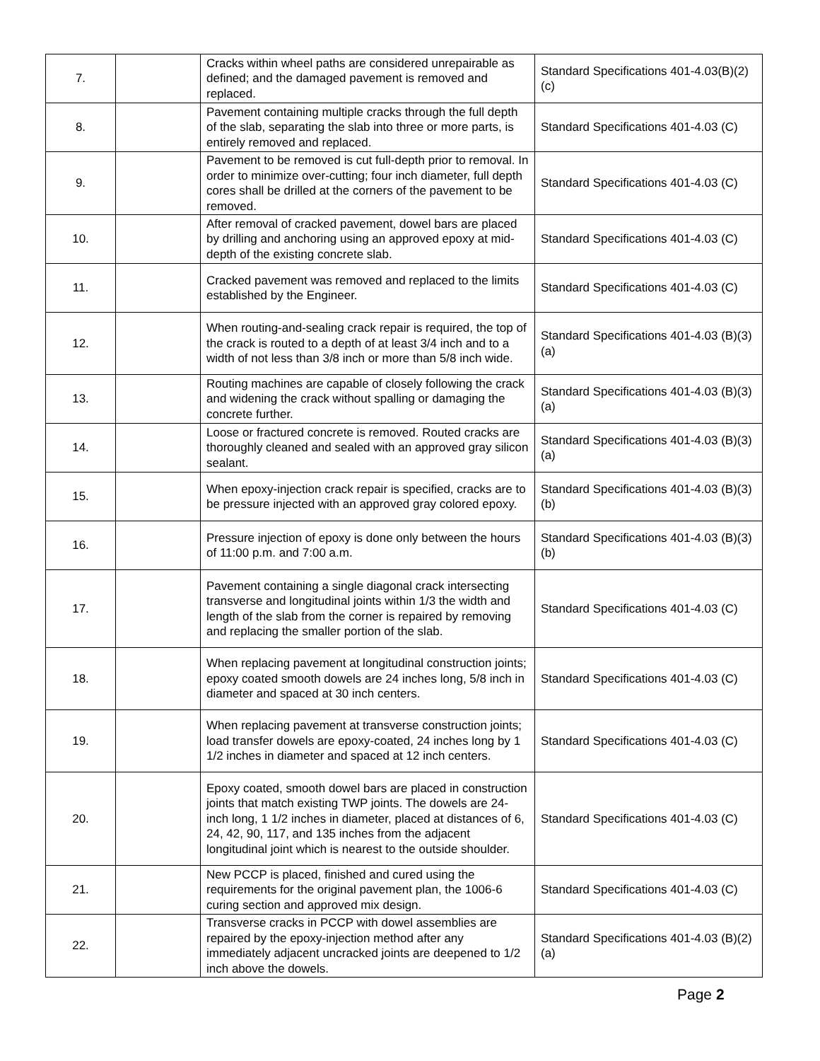| 7. | | Cracks within wheel paths are considered unrepairable as defined; and the damaged pavement is removed and replaced. | Standard Specifications 401-4.03(B)(2)(c) |
| 8. | | Pavement containing multiple cracks through the full depth of the slab, separating the slab into three or more parts, is entirely removed and replaced. | Standard Specifications 401-4.03 (C) |
| 9. | | Pavement to be removed is cut full-depth prior to removal. In order to minimize over-cutting; four inch diameter, full depth cores shall be drilled at the corners of the pavement to be removed. | Standard Specifications 401-4.03 (C) |
| 10. | | After removal of cracked pavement, dowel bars are placed by drilling and anchoring using an approved epoxy at mid-depth of the existing concrete slab. | Standard Specifications 401-4.03 (C) |
| 11. | | Cracked pavement was removed and replaced to the limits established by the Engineer. | Standard Specifications 401-4.03 (C) |
| 12. | | When routing-and-sealing crack repair is required, the top of the crack is routed to a depth of at least 3/4 inch and to a width of not less than 3/8 inch or more than 5/8 inch wide. | Standard Specifications 401-4.03 (B)(3)(a) |
| 13. | | Routing machines are capable of closely following the crack and widening the crack without spalling or damaging the concrete further. | Standard Specifications 401-4.03 (B)(3)(a) |
| 14. | | Loose or fractured concrete is removed. Routed cracks are thoroughly cleaned and sealed with an approved gray silicon sealant. | Standard Specifications 401-4.03 (B)(3)(a) |
| 15. | | When epoxy-injection crack repair is specified, cracks are to be pressure injected with an approved gray colored epoxy. | Standard Specifications 401-4.03 (B)(3)(b) |
| 16. | | Pressure injection of epoxy is done only between the hours of 11:00 p.m. and 7:00 a.m. | Standard Specifications 401-4.03 (B)(3)(b) |
| 17. | | Pavement containing a single diagonal crack intersecting transverse and longitudinal joints within 1/3 the width and length of the slab from the corner is repaired by removing and replacing the smaller portion of the slab. | Standard Specifications 401-4.03 (C) |
| 18. | | When replacing pavement at longitudinal construction joints; epoxy coated smooth dowels are 24 inches long, 5/8 inch in diameter and spaced at 30 inch centers. | Standard Specifications 401-4.03 (C) |
| 19. | | When replacing pavement at transverse construction joints; load transfer dowels are epoxy-coated, 24 inches long by 1 1/2 inches in diameter and spaced at 12 inch centers. | Standard Specifications 401-4.03 (C) |
| 20. | | Epoxy coated, smooth dowel bars are placed in construction joints that match existing TWP joints. The dowels are 24-inch long, 1 1/2 inches in diameter, placed at distances of 6, 24, 42, 90, 117, and 135 inches from the adjacent longitudinal joint which is nearest to the outside shoulder. | Standard Specifications 401-4.03 (C) |
| 21. | | New PCCP is placed, finished and cured using the requirements for the original pavement plan, the 1006-6 curing section and approved mix design. | Standard Specifications 401-4.03 (C) |
| 22. | | Transverse cracks in PCCP with dowel assemblies are repaired by the epoxy-injection method after any immediately adjacent uncracked joints are deepened to 1/2 inch above the dowels. | Standard Specifications 401-4.03 (B)(2)(a) |
Page 2